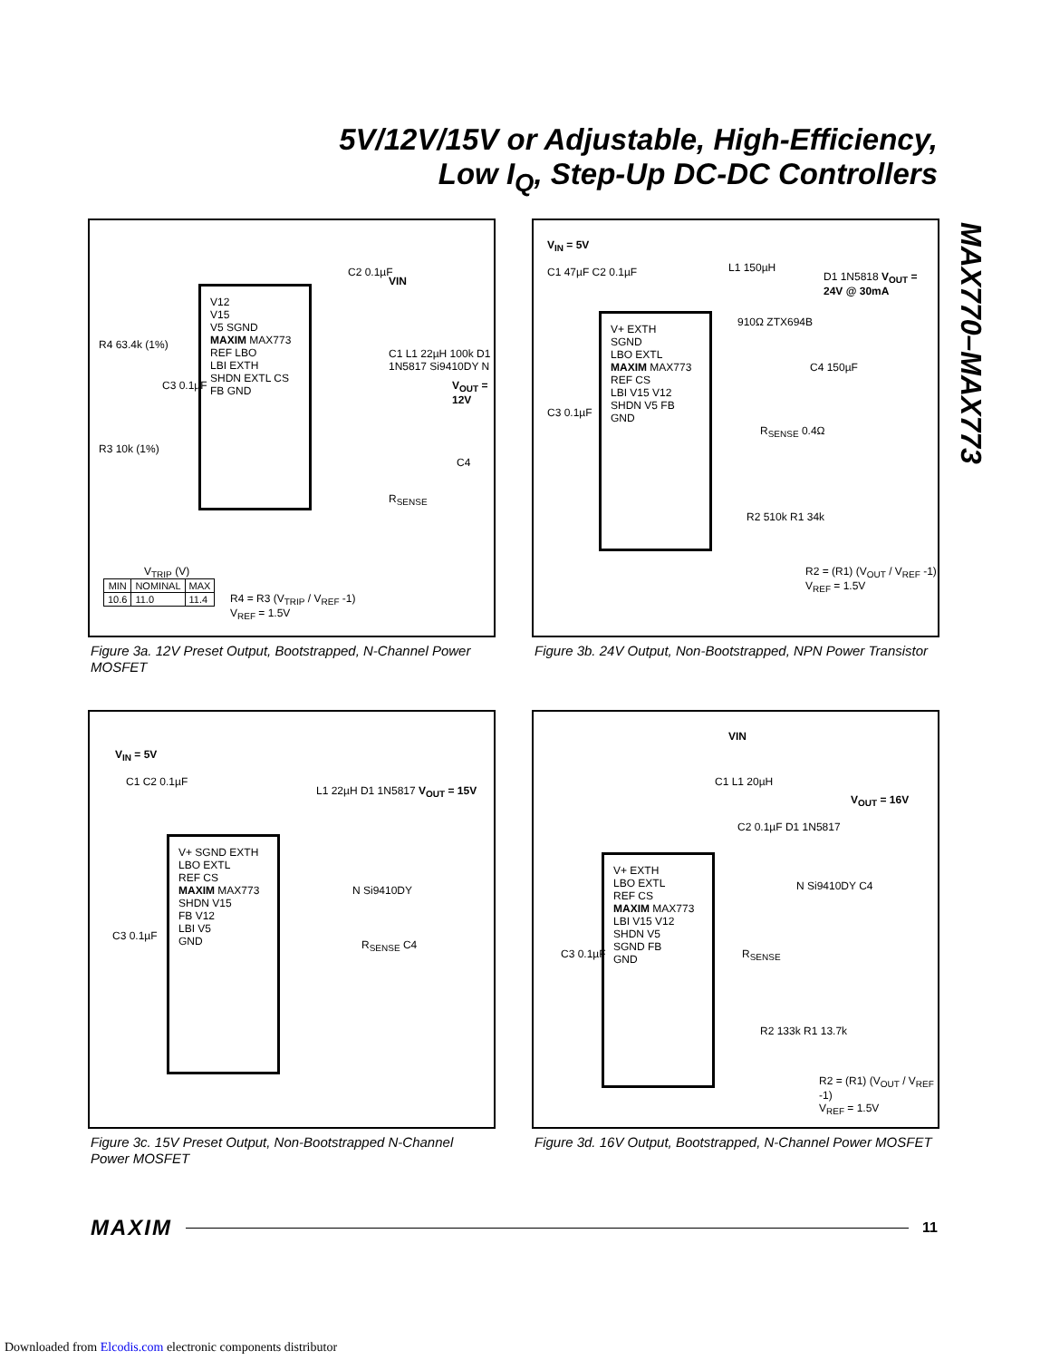5V/12V/15V or Adjustable, High-Efficiency,
Low I<sub>Q</sub>, Step-Up DC-DC Controllers
MAX770–MAX773
V12
V15
V5 SGND
MAXIM MAX773
REF LBO
LBI EXTH
SHDN EXTL CS
FB GND
R4 63.4k (1%)
R3 10k (1%)
C3 0.1µF
C2 0.1µF
VIN
C1 L1 22µH 100k D1 1N5817 Si9410DY N
V<sub>OUT</sub> = 12V
C4
R<sub>SENSE</sub>
V<sub>TRIP</sub> (V)
| MIN | NOMINAL | MAX |
| --- | --- | --- |
| 10.6 | 11.0 | 11.4 |
R4 = R3 (V<sub>TRIP</sub> / V<sub>REF</sub> -1)
V<sub>REF</sub> = 1.5V
Figure 3a. 12V Preset Output, Bootstrapped, N-Channel Power MOSFET
V<sub>IN</sub> = 5V
C1 47µF C2 0.1µF L1 150µH
D1 1N5818 V<sub>OUT</sub> = 24V @ 30mA
V+ EXTH
SGND
LBO EXTL
MAXIM MAX773
REF CS
LBI V15 V12
SHDN V5 FB
GND
910Ω ZTX694B
C4 150µF
C3 0.1µF
R<sub>SENSE</sub> 0.4Ω
R2 510k R1 34k
R2 = (R1) (V<sub>OUT</sub> / V<sub>REF</sub> -1)
V<sub>REF</sub> = 1.5V
Figure 3b. 24V Output, Non-Bootstrapped, NPN Power Transistor
V<sub>IN</sub> = 5V
C1 C2 0.1µF
L1 22µH D1 1N5817 V<sub>OUT</sub> = 15V
V+ SGND EXTH
LBO EXTL
REF CS
MAXIM MAX773
SHDN V15
FB V12
LBI V5
GND
N Si9410DY
C3 0.1µF
R<sub>SENSE</sub> C4
Figure 3c. 15V Preset Output, Non-Bootstrapped N-Channel Power MOSFET
VIN
C1 L1 20µH
V<sub>OUT</sub> = 16V
C2 0.1µF D1 1N5817
V+ EXTH
LBO EXTL
REF CS
MAXIM MAX773
LBI V15 V12
SHDN V5
SGND FB
GND
N Si9410DY C4
R<sub>SENSE</sub>
C3 0.1µF
R2 133k R1 13.7k
R2 = (R1) (V<sub>OUT</sub> / V<sub>REF</sub> -1)
V<sub>REF</sub> = 1.5V
Figure 3d. 16V Output, Bootstrapped, N-Channel Power MOSFET
MAXIM 11
Downloaded from Elcodis.com electronic components distributor